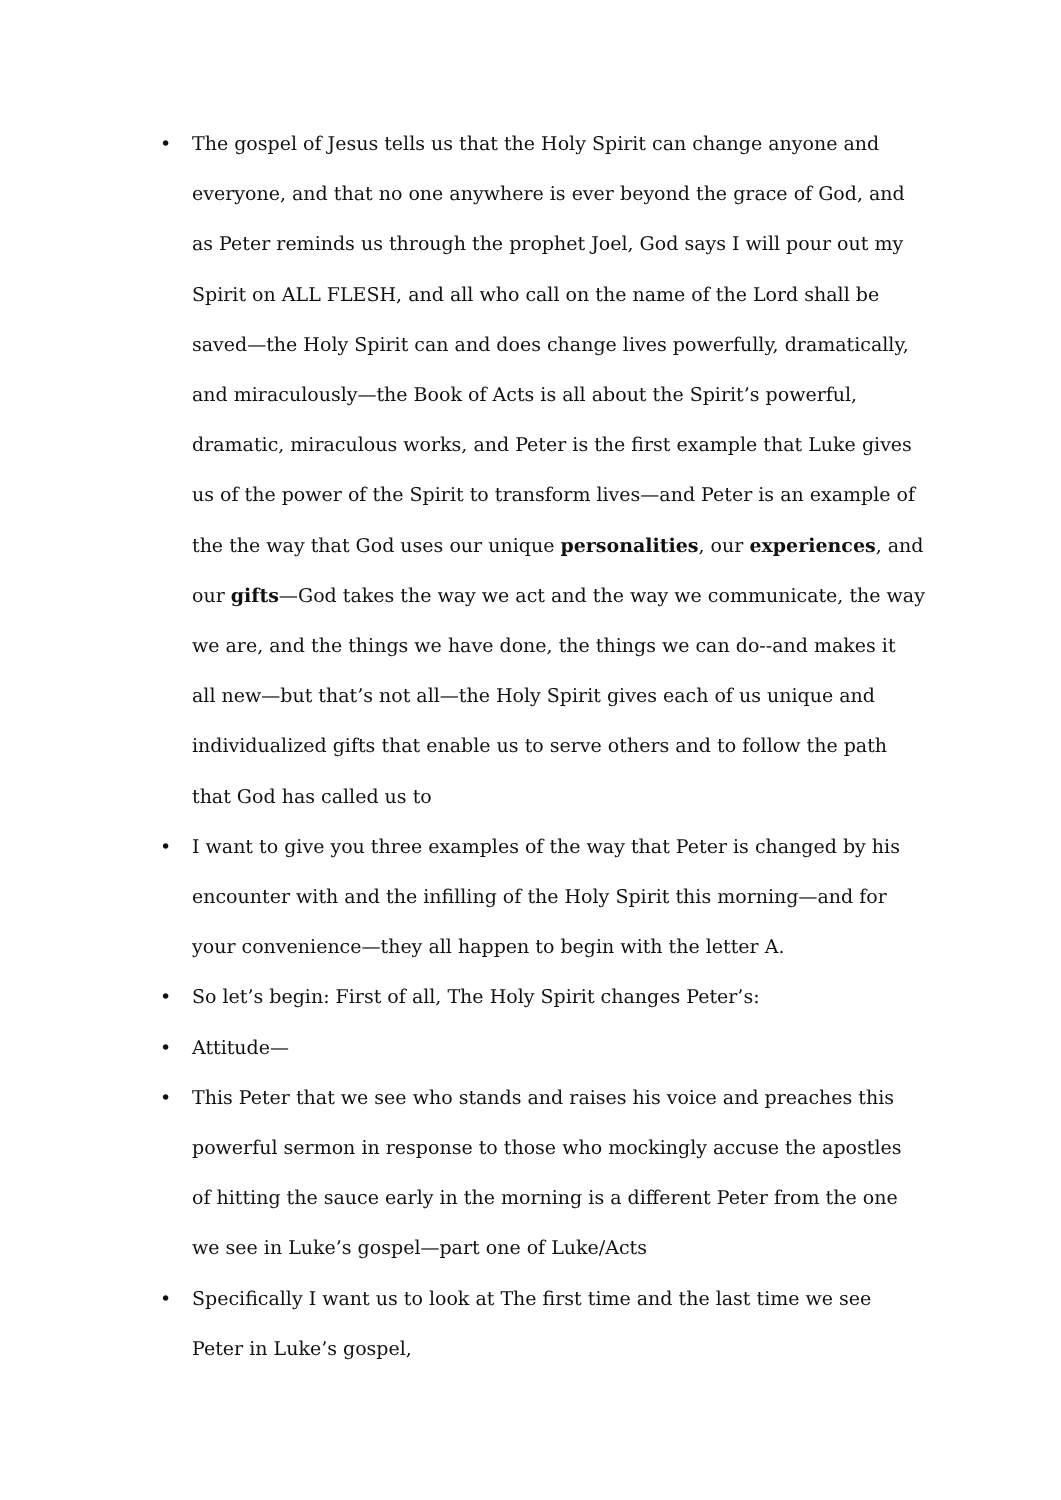• The gospel of Jesus tells us that the Holy Spirit can change anyone and everyone, and that no one anywhere is ever beyond the grace of God, and as Peter reminds us through the prophet Joel, God says I will pour out my Spirit on ALL FLESH, and all who call on the name of the Lord shall be saved—the Holy Spirit can and does change lives powerfully, dramatically, and miraculously—the Book of Acts is all about the Spirit’s powerful, dramatic, miraculous works, and Peter is the first example that Luke gives us of the power of the Spirit to transform lives—and Peter is an example of the the way that God uses our unique personalities, our experiences, and our gifts—God takes the way we act and the way we communicate, the way we are, and the things we have done, the things we can do--and makes it all new—but that’s not all—the Holy Spirit gives each of us unique and individualized gifts that enable us to serve others and to follow the path that God has called us to
• I want to give you three examples of the way that Peter is changed by his encounter with and the infilling of the Holy Spirit this morning—and for your convenience—they all happen to begin with the letter A.
• So let’s begin: First of all, The Holy Spirit changes Peter’s:
• Attitude—
• This Peter that we see who stands and raises his voice and preaches this powerful sermon in response to those who mockingly accuse the apostles of hitting the sauce early in the morning is a different Peter from the one we see in Luke’s gospel—part one of Luke/Acts
• Specifically I want us to look at The first time and the last time we see Peter in Luke’s gospel,